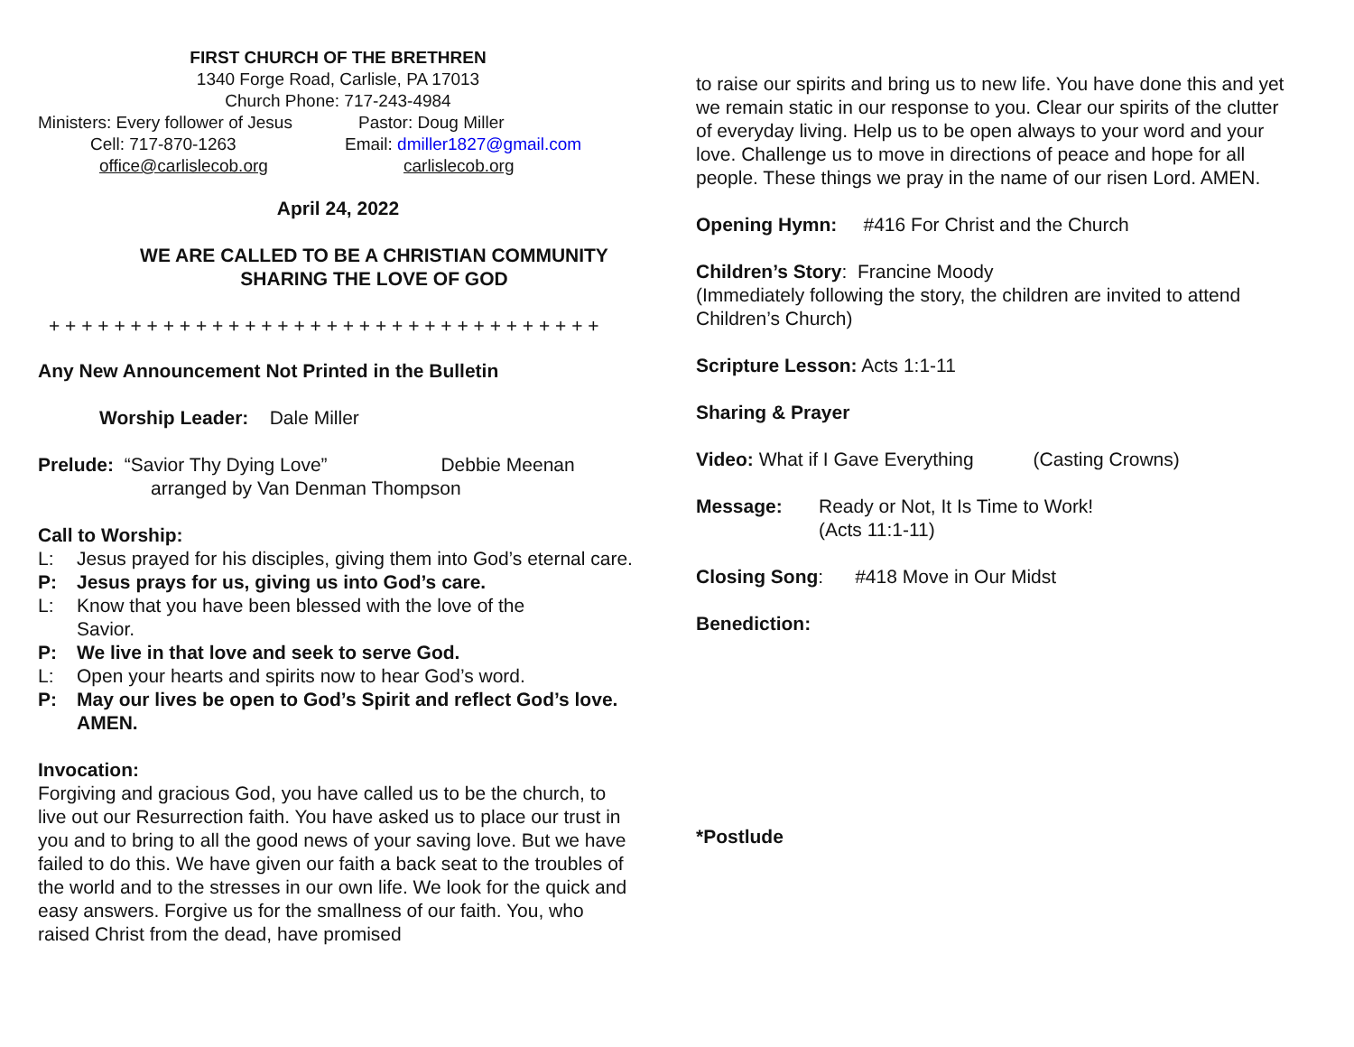FIRST CHURCH OF THE BRETHREN
1340 Forge Road, Carlisle, PA 17013
Church Phone: 717-243-4984
Ministers: Every follower of Jesus Pastor: Doug Miller
Cell: 717-870-1263 Email: dmiller1827@gmail.com
office@carlislecob.org carlislecob.org
April 24, 2022
WE ARE CALLED TO BE A CHRISTIAN COMMUNITY
SHARING THE LOVE OF GOD
+ + + + + + + + + + + + + + + + + + + + + + + + + + + + + + + + + +
Any New Announcement Not Printed in the Bulletin
Worship Leader: Dale Miller
Prelude: “Savior Thy Dying Love” Debbie Meenan
arranged by Van Denman Thompson
Call to Worship:
L: Jesus prayed for his disciples, giving them into God’s eternal care.
P: Jesus prays for us, giving us into God’s care.
L: Know that you have been blessed with the love of the
Savior.
P: We live in that love and seek to serve God.
L: Open your hearts and spirits now to hear God’s word.
P: May our lives be open to God’s Spirit and reflect God’s love. AMEN.
Invocation:
Forgiving and gracious God, you have called us to be the church, to live out our Resurrection faith. You have asked us to place our trust in you and to bring to all the good news of your saving love. But we have failed to do this. We have given our faith a back seat to the troubles of the world and to the stresses in our own life. We look for the quick and easy answers. Forgive us for the smallness of our faith. You, who raised Christ from the dead, have promised
to raise our spirits and bring us to new life. You have done this and yet we remain static in our response to you. Clear our spirits of the clutter of everyday living. Help us to be open always to your word and your love. Challenge us to move in directions of peace and hope for all people. These things we pray in the name of our risen Lord. AMEN.
Opening Hymn: #416 For Christ and the Church
Children’s Story: Francine Moody
(Immediately following the story, the children are invited to attend Children’s Church)
Scripture Lesson: Acts 1:1-11
Sharing & Prayer
Video: What if I Gave Everything (Casting Crowns)
Message: Ready or Not, It Is Time to Work!
(Acts 11:1-11)
Closing Song: #418 Move in Our Midst
Benediction:
*Postlude